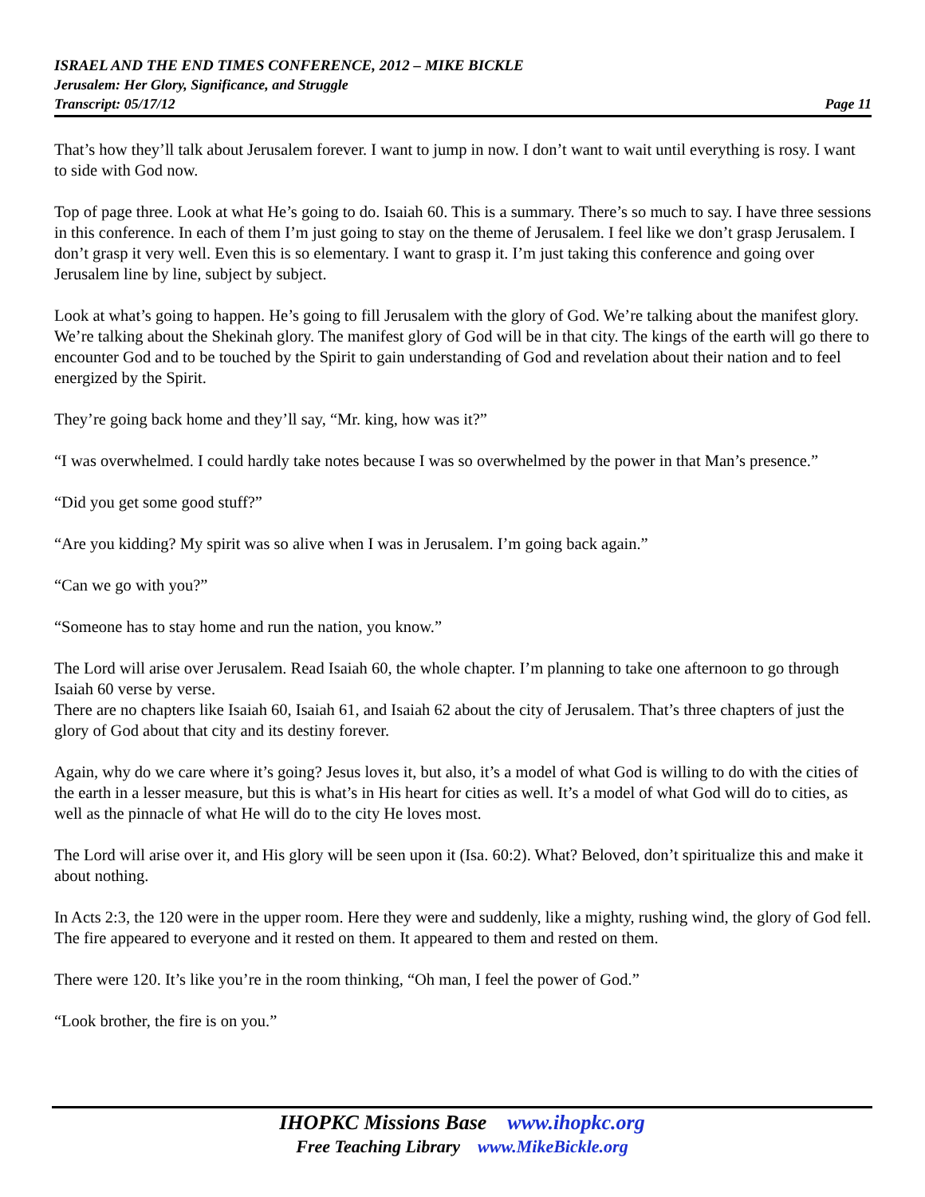ISRAEL AND THE END TIMES CONFERENCE, 2012 – MIKE BICKLE
Jerusalem: Her Glory, Significance, and Struggle
Transcript: 05/17/12 Page 11
That’s how they’ll talk about Jerusalem forever. I want to jump in now. I don’t want to wait until everything is rosy. I want to side with God now.
Top of page three. Look at what He’s going to do. Isaiah 60. This is a summary. There’s so much to say. I have three sessions in this conference. In each of them I’m just going to stay on the theme of Jerusalem. I feel like we don’t grasp Jerusalem. I don’t grasp it very well. Even this is so elementary. I want to grasp it. I’m just taking this conference and going over Jerusalem line by line, subject by subject.
Look at what’s going to happen. He’s going to fill Jerusalem with the glory of God. We’re talking about the manifest glory. We’re talking about the Shekinah glory. The manifest glory of God will be in that city. The kings of the earth will go there to encounter God and to be touched by the Spirit to gain understanding of God and revelation about their nation and to feel energized by the Spirit.
They’re going back home and they’ll say, “Mr. king, how was it?”
“I was overwhelmed. I could hardly take notes because I was so overwhelmed by the power in that Man’s presence.”
“Did you get some good stuff?”
“Are you kidding? My spirit was so alive when I was in Jerusalem. I’m going back again.”
“Can we go with you?”
“Someone has to stay home and run the nation, you know.”
The Lord will arise over Jerusalem. Read Isaiah 60, the whole chapter. I’m planning to take one afternoon to go through Isaiah 60 verse by verse.
There are no chapters like Isaiah 60, Isaiah 61, and Isaiah 62 about the city of Jerusalem. That’s three chapters of just the glory of God about that city and its destiny forever.
Again, why do we care where it’s going? Jesus loves it, but also, it’s a model of what God is willing to do with the cities of the earth in a lesser measure, but this is what’s in His heart for cities as well. It’s a model of what God will do to cities, as well as the pinnacle of what He will do to the city He loves most.
The Lord will arise over it, and His glory will be seen upon it (Isa. 60:2). What? Beloved, don’t spiritualize this and make it about nothing.
In Acts 2:3, the 120 were in the upper room. Here they were and suddenly, like a mighty, rushing wind, the glory of God fell. The fire appeared to everyone and it rested on them. It appeared to them and rested on them.
There were 120. It’s like you’re in the room thinking, “Oh man, I feel the power of God.”
“Look brother, the fire is on you.”
IHOPKC Missions Base www.ihopkc.org
Free Teaching Library www.MikeBickle.org